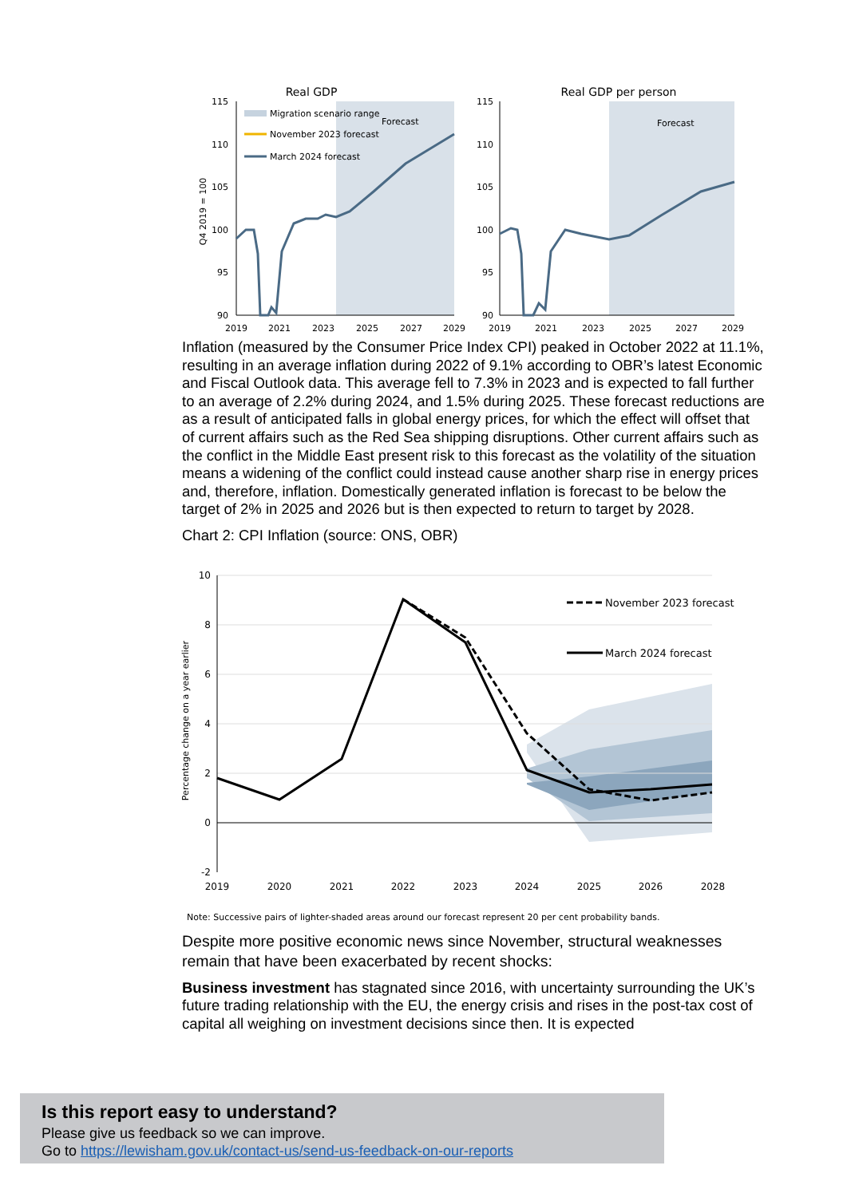Real GDP
Real GDP per person
115
110
105
100
95
90
115
110
105
100
95
90
2019
2021
2023
2025
2027
2029
2019
2021
2023
2025
2027
2029
Q4 2019 = 100
Migration scenario range
November 2023 forecast
March 2024 forecast
Forecast
Forecast
Inflation (measured by the Consumer Price Index CPI) peaked in October 2022 at 11.1%, resulting in an average inflation during 2022 of 9.1% according to OBR’s latest Economic and Fiscal Outlook data. This average fell to 7.3% in 2023 and is expected to fall further to an average of 2.2% during 2024, and 1.5% during 2025. These forecast reductions are as a result of anticipated falls in global energy prices, for which the effect will offset that of current affairs such as the Red Sea shipping disruptions. Other current affairs such as the conflict in the Middle East present risk to this forecast as the volatility of the situation means a widening of the conflict could instead cause another sharp rise in energy prices and, therefore, inflation. Domestically generated inflation is forecast to be below the target of 2% in 2025 and 2026 but is then expected to return to target by 2028.
Chart 2: CPI Inflation (source: ONS, OBR)
10
8
6
4
2
0
-2
2019
2020
2021
2022
2023
2024
2025
2026
2028
Percentage change on a year earlier
November 2023 forecast
March 2024 forecast
Note: Successive pairs of lighter-shaded areas around our forecast represent 20 per cent probability bands.
Despite more positive economic news since November, structural weaknesses remain that have been exacerbated by recent shocks:
Business investment has stagnated since 2016, with uncertainty surrounding the UK’s future trading relationship with the EU, the energy crisis and rises in the post-tax cost of capital all weighing on investment decisions since then. It is expected
Is this report easy to understand?
Please give us feedback so we can improve.
Go to https://lewisham.gov.uk/contact-us/send-us-feedback-on-our-reports